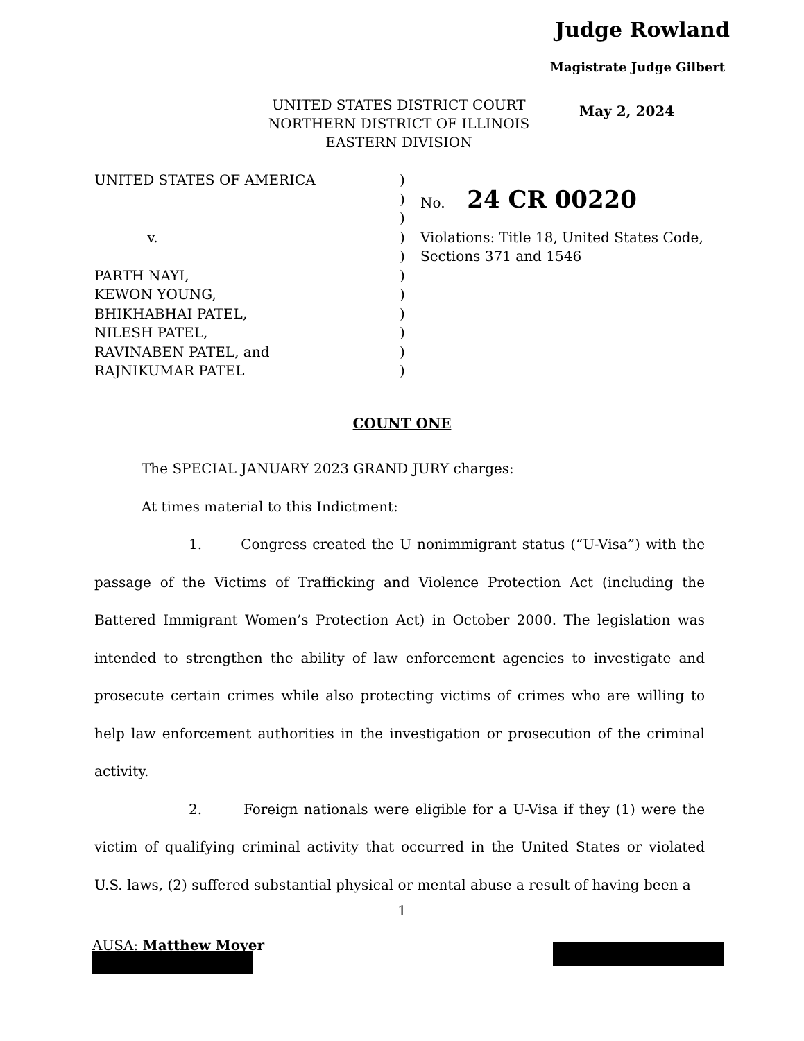Judge Rowland
Magistrate Judge Gilbert
UNITED STATES DISTRICT COURT
NORTHERN DISTRICT OF ILLINOIS
EASTERN DIVISION
May 2, 2024
UNITED STATES OF AMERICA )
) No. 24 CR 00220
)
v. ) Violations: Title 18, United States Code,
) Sections 371 and 1546
PARTH NAYI, )
KEWON YOUNG, )
BHIKHABHAI PATEL, )
NILESH PATEL, )
RAVINABEN PATEL, and )
RAJNIKUMAR PATEL )
COUNT ONE
The SPECIAL JANUARY 2023 GRAND JURY charges:
At times material to this Indictment:
1. Congress created the U nonimmigrant status (“U-Visa”) with the passage of the Victims of Trafficking and Violence Protection Act (including the Battered Immigrant Women’s Protection Act) in October 2000. The legislation was intended to strengthen the ability of law enforcement agencies to investigate and prosecute certain crimes while also protecting victims of crimes who are willing to help law enforcement authorities in the investigation or prosecution of the criminal activity.
2. Foreign nationals were eligible for a U-Visa if they (1) were the victim of qualifying criminal activity that occurred in the United States or violated U.S. laws, (2) suffered substantial physical or mental abuse a result of having been a
1
AUSA: Matthew Moyer